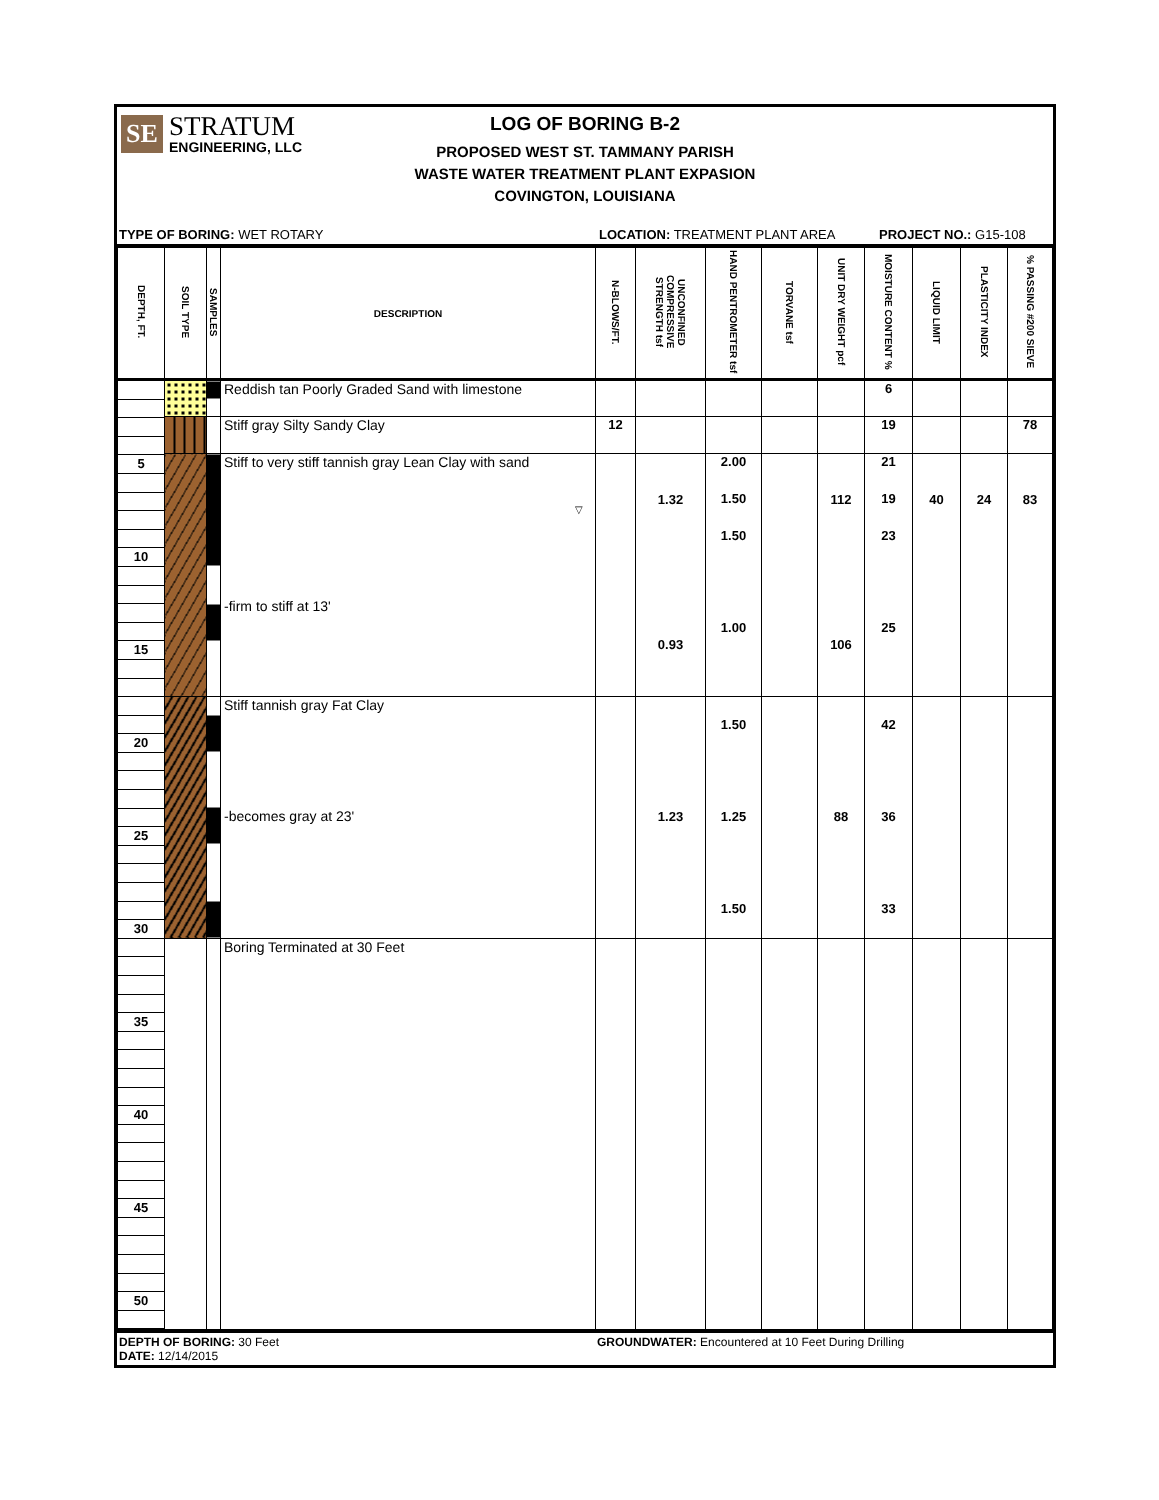SE
STRATUM
ENGINEERING, LLC
LOG OF BORING B-2
PROPOSED WEST ST. TAMMANY PARISH
WASTE WATER TREATMENT PLANT EXPASION
COVINGTON, LOUISIANA
TYPE OF BORING: WET ROTARY LOCATION: TREATMENT PLANT AREA PROJECT NO.: G15-108
| DEPTH, FT. | SOIL TYPE | SAMPLES | DESCRIPTION | N-BLOWS/FT. | UNCONFINED COMPRESSIVE STRENGTH tsf | HAND PENTROMETER tsf | TORVANE tsf | UNIT DRY WEIGHT pcf | MOISTURE CONTENT % | LIQUID LIMIT | PLASTICITY INDEX | % PASSING #200 SIEVE |
| --- | --- | --- | --- | --- | --- | --- | --- | --- | --- | --- | --- | --- |
| 5 10 15 20 25 30 35 40 45 50 | | | Reddish tan Poorly Graded Sand with limestone | | | | | | 6 | | | |
| | | | Stiff gray Silty Sandy Clay | 12 | | | | | 19 | | | 78 |
| | | | Stiff to very stiff tannish gray Lean Clay with sand -firm to stiff at 13' ▽ | | 1.32 0.93 | 2.00 1.50 1.50 1.00 | | 112 106 | 21 19 23 25 | 40 | 24 | 83 |
| | | | Stiff tannish gray Fat Clay -becomes gray at 23' | | 1.23 | 1.50 1.25 1.50 | | 88 | 42 36 33 | | | |
| | | | Boring Terminated at 30 Feet | | | | | | | | | |
DEPTH OF BORING: 30 Feet
DATE: 12/14/2015
GROUNDWATER: Encountered at 10 Feet During Drilling